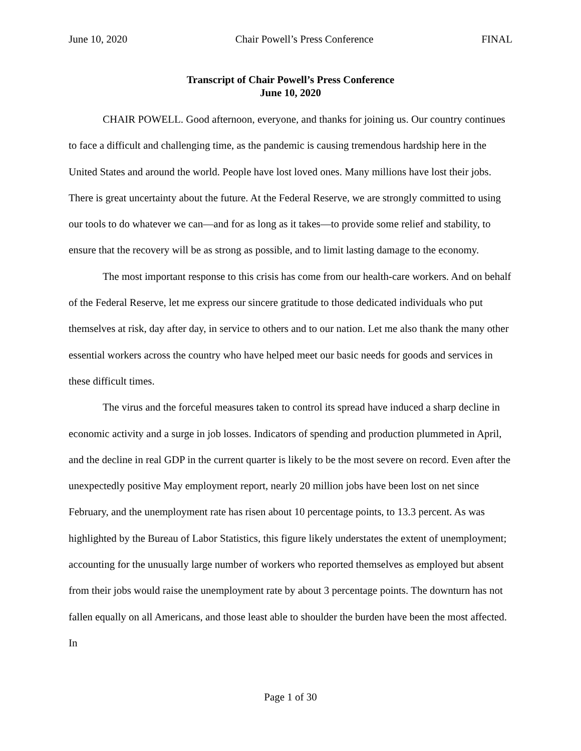June 10, 2020 Chair Powell’s Press Conference FINAL
Transcript of Chair Powell’s Press Conference
June 10, 2020
CHAIR POWELL. Good afternoon, everyone, and thanks for joining us. Our country continues to face a difficult and challenging time, as the pandemic is causing tremendous hardship here in the United States and around the world. People have lost loved ones. Many millions have lost their jobs. There is great uncertainty about the future. At the Federal Reserve, we are strongly committed to using our tools to do whatever we can—and for as long as it takes—to provide some relief and stability, to ensure that the recovery will be as strong as possible, and to limit lasting damage to the economy.
The most important response to this crisis has come from our health-care workers. And on behalf of the Federal Reserve, let me express our sincere gratitude to those dedicated individuals who put themselves at risk, day after day, in service to others and to our nation. Let me also thank the many other essential workers across the country who have helped meet our basic needs for goods and services in these difficult times.
The virus and the forceful measures taken to control its spread have induced a sharp decline in economic activity and a surge in job losses. Indicators of spending and production plummeted in April, and the decline in real GDP in the current quarter is likely to be the most severe on record. Even after the unexpectedly positive May employment report, nearly 20 million jobs have been lost on net since February, and the unemployment rate has risen about 10 percentage points, to 13.3 percent. As was highlighted by the Bureau of Labor Statistics, this figure likely understates the extent of unemployment; accounting for the unusually large number of workers who reported themselves as employed but absent from their jobs would raise the unemployment rate by about 3 percentage points. The downturn has not fallen equally on all Americans, and those least able to shoulder the burden have been the most affected. In
Page 1 of 30